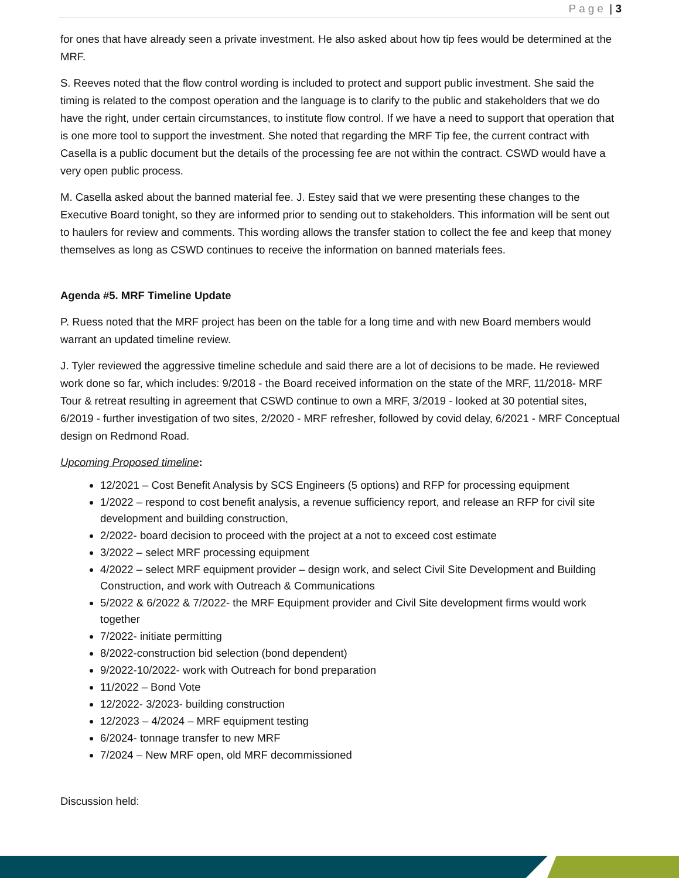Page | 3
for ones that have already seen a private investment. He also asked about how tip fees would be determined at the MRF.
S. Reeves noted that the flow control wording is included to protect and support public investment. She said the timing is related to the compost operation and the language is to clarify to the public and stakeholders that we do have the right, under certain circumstances, to institute flow control. If we have a need to support that operation that is one more tool to support the investment. She noted that regarding the MRF Tip fee, the current contract with Casella is a public document but the details of the processing fee are not within the contract. CSWD would have a very open public process.
M. Casella asked about the banned material fee. J. Estey said that we were presenting these changes to the Executive Board tonight, so they are informed prior to sending out to stakeholders. This information will be sent out to haulers for review and comments. This wording allows the transfer station to collect the fee and keep that money themselves as long as CSWD continues to receive the information on banned materials fees.
Agenda #5. MRF Timeline Update
P. Ruess noted that the MRF project has been on the table for a long time and with new Board members would warrant an updated timeline review.
J. Tyler reviewed the aggressive timeline schedule and said there are a lot of decisions to be made. He reviewed work done so far, which includes: 9/2018 - the Board received information on the state of the MRF, 11/2018- MRF Tour & retreat resulting in agreement that CSWD continue to own a MRF, 3/2019 - looked at 30 potential sites, 6/2019 - further investigation of two sites, 2/2020 - MRF refresher, followed by covid delay, 6/2021 - MRF Conceptual design on Redmond Road.
Upcoming Proposed timeline:
12/2021 – Cost Benefit Analysis by SCS Engineers (5 options) and RFP for processing equipment
1/2022 – respond to cost benefit analysis, a revenue sufficiency report, and release an RFP for civil site development and building construction,
2/2022- board decision to proceed with the project at a not to exceed cost estimate
3/2022 – select MRF processing equipment
4/2022 – select MRF equipment provider – design work, and select Civil Site Development and Building Construction, and work with Outreach & Communications
5/2022 & 6/2022 & 7/2022- the MRF Equipment provider and Civil Site development firms would work together
7/2022- initiate permitting
8/2022-construction bid selection (bond dependent)
9/2022-10/2022- work with Outreach for bond preparation
11/2022 – Bond Vote
12/2022- 3/2023- building construction
12/2023 – 4/2024 – MRF equipment testing
6/2024- tonnage transfer to new MRF
7/2024 – New MRF open, old MRF decommissioned
Discussion held: